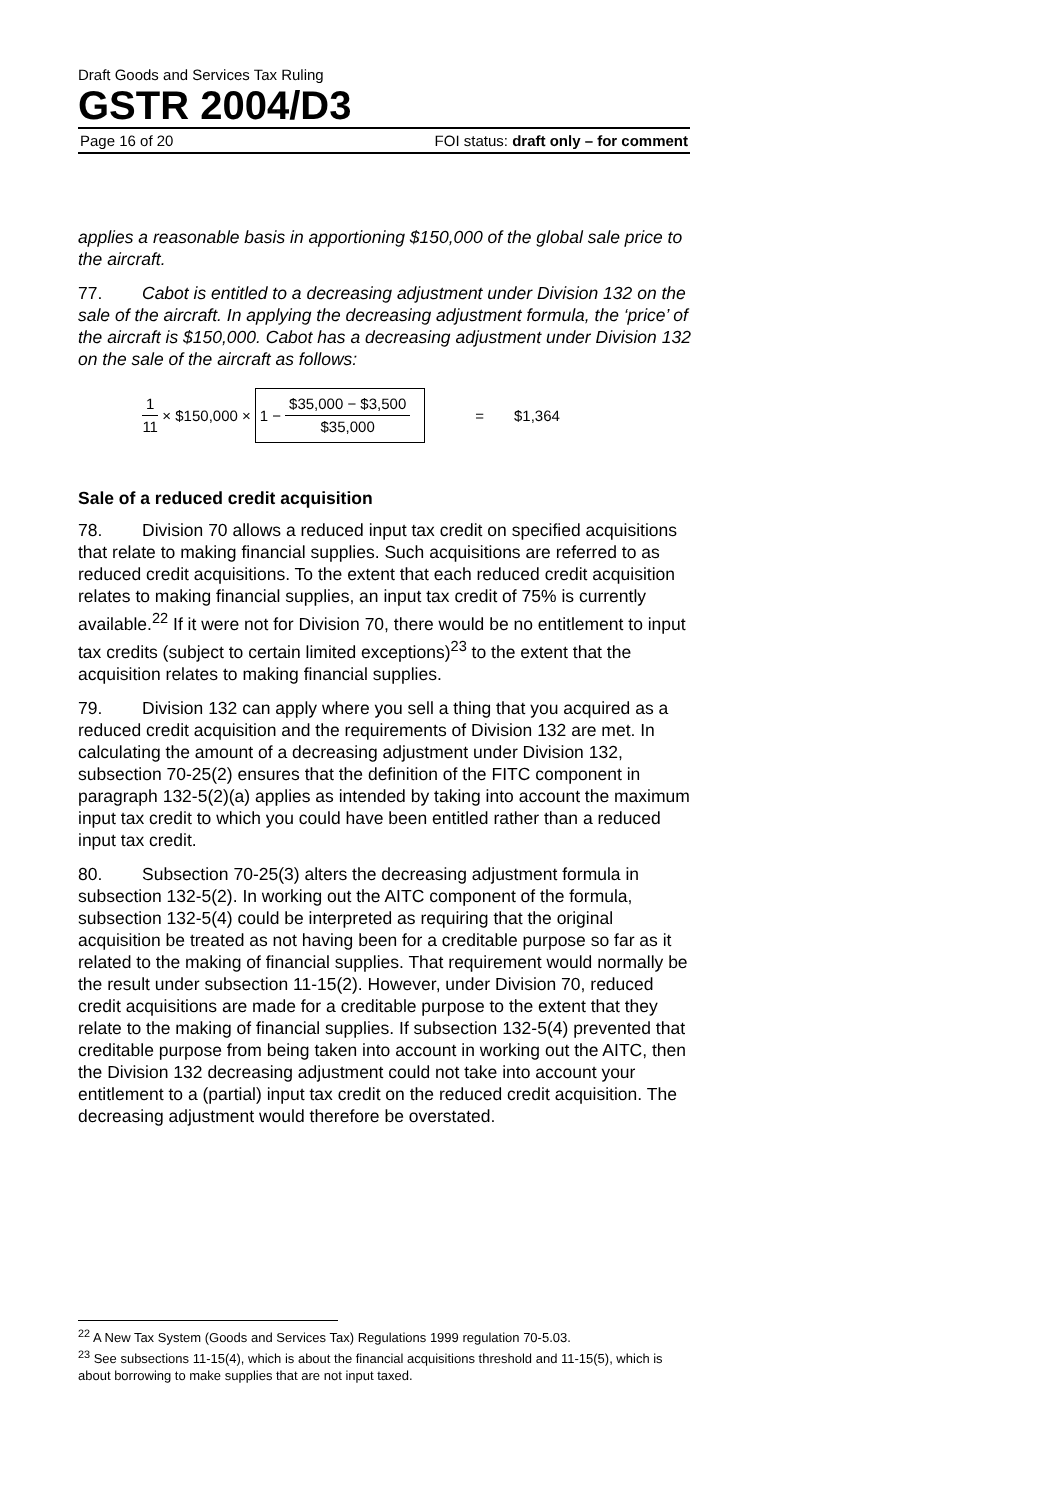Draft Goods and Services Tax Ruling
GSTR 2004/D3
Page 16 of 20 FOI status: draft only – for comment
applies a reasonable basis in apportioning $150,000 of the global sale price to the aircraft.
77. Cabot is entitled to a decreasing adjustment under Division 132 on the sale of the aircraft. In applying the decreasing adjustment formula, the ‘price’ of the aircraft is $150,000. Cabot has a decreasing adjustment under Division 132 on the sale of the aircraft as follows:
1 11 × $150,000 × 1 − $35,000 − $3,500 $35,000 = $1,364
Sale of a reduced credit acquisition
78. Division 70 allows a reduced input tax credit on specified acquisitions that relate to making financial supplies. Such acquisitions are referred to as reduced credit acquisitions. To the extent that each reduced credit acquisition relates to making financial supplies, an input tax credit of 75% is currently available.<sup>22</sup> If it were not for Division 70, there would be no entitlement to input tax credits (subject to certain limited exceptions)<sup>23</sup> to the extent that the acquisition relates to making financial supplies.
79. Division 132 can apply where you sell a thing that you acquired as a reduced credit acquisition and the requirements of Division 132 are met. In calculating the amount of a decreasing adjustment under Division 132, subsection 70-25(2) ensures that the definition of the FITC component in paragraph 132-5(2)(a) applies as intended by taking into account the maximum input tax credit to which you could have been entitled rather than a reduced input tax credit.
80. Subsection 70-25(3) alters the decreasing adjustment formula in subsection 132-5(2). In working out the AITC component of the formula, subsection 132-5(4) could be interpreted as requiring that the original acquisition be treated as not having been for a creditable purpose so far as it related to the making of financial supplies. That requirement would normally be the result under subsection 11-15(2). However, under Division 70, reduced credit acquisitions are made for a creditable purpose to the extent that they relate to the making of financial supplies. If subsection 132-5(4) prevented that creditable purpose from being taken into account in working out the AITC, then the Division 132 decreasing adjustment could not take into account your entitlement to a (partial) input tax credit on the reduced credit acquisition. The decreasing adjustment would therefore be overstated.
<sup>22</sup> A New Tax System (Goods and Services Tax) Regulations 1999 regulation 70-5.03.
<sup>23</sup> See subsections 11-15(4), which is about the financial acquisitions threshold and 11-15(5), which is about borrowing to make supplies that are not input taxed.